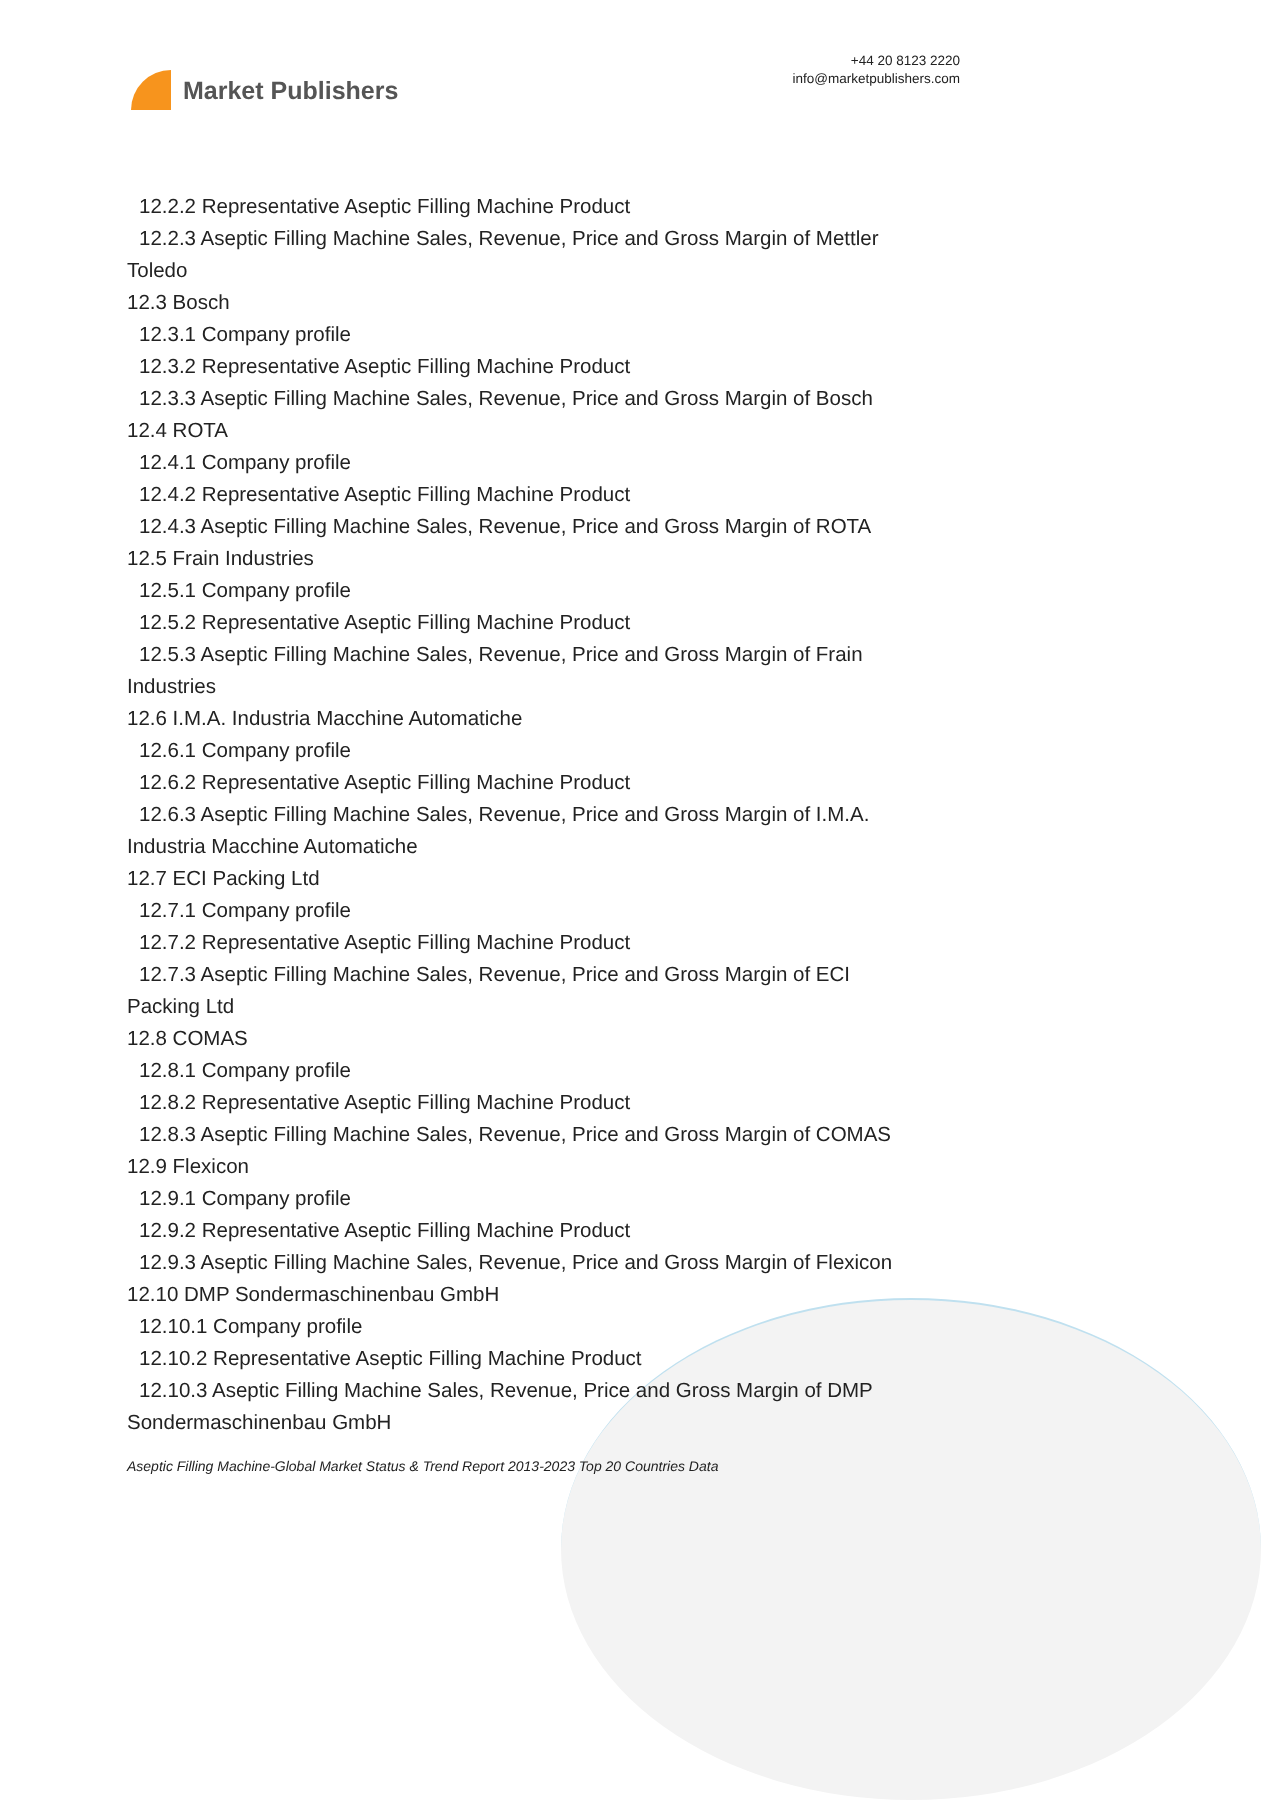Market Publishers
+44 20 8123 2220
info@marketpublishers.com
12.2.2 Representative Aseptic Filling Machine Product
12.2.3 Aseptic Filling Machine Sales, Revenue, Price and Gross Margin of Mettler
Toledo
12.3 Bosch
12.3.1 Company profile
12.3.2 Representative Aseptic Filling Machine Product
12.3.3 Aseptic Filling Machine Sales, Revenue, Price and Gross Margin of Bosch
12.4 ROTA
12.4.1 Company profile
12.4.2 Representative Aseptic Filling Machine Product
12.4.3 Aseptic Filling Machine Sales, Revenue, Price and Gross Margin of ROTA
12.5 Frain Industries
12.5.1 Company profile
12.5.2 Representative Aseptic Filling Machine Product
12.5.3 Aseptic Filling Machine Sales, Revenue, Price and Gross Margin of Frain
Industries
12.6 I.M.A. Industria Macchine Automatiche
12.6.1 Company profile
12.6.2 Representative Aseptic Filling Machine Product
12.6.3 Aseptic Filling Machine Sales, Revenue, Price and Gross Margin of I.M.A.
Industria Macchine Automatiche
12.7 ECI Packing Ltd
12.7.1 Company profile
12.7.2 Representative Aseptic Filling Machine Product
12.7.3 Aseptic Filling Machine Sales, Revenue, Price and Gross Margin of ECI
Packing Ltd
12.8 COMAS
12.8.1 Company profile
12.8.2 Representative Aseptic Filling Machine Product
12.8.3 Aseptic Filling Machine Sales, Revenue, Price and Gross Margin of COMAS
12.9 Flexicon
12.9.1 Company profile
12.9.2 Representative Aseptic Filling Machine Product
12.9.3 Aseptic Filling Machine Sales, Revenue, Price and Gross Margin of Flexicon
12.10 DMP Sondermaschinenbau GmbH
12.10.1 Company profile
12.10.2 Representative Aseptic Filling Machine Product
12.10.3 Aseptic Filling Machine Sales, Revenue, Price and Gross Margin of DMP
Sondermaschinenbau GmbH
Aseptic Filling Machine-Global Market Status & Trend Report 2013-2023 Top 20 Countries Data